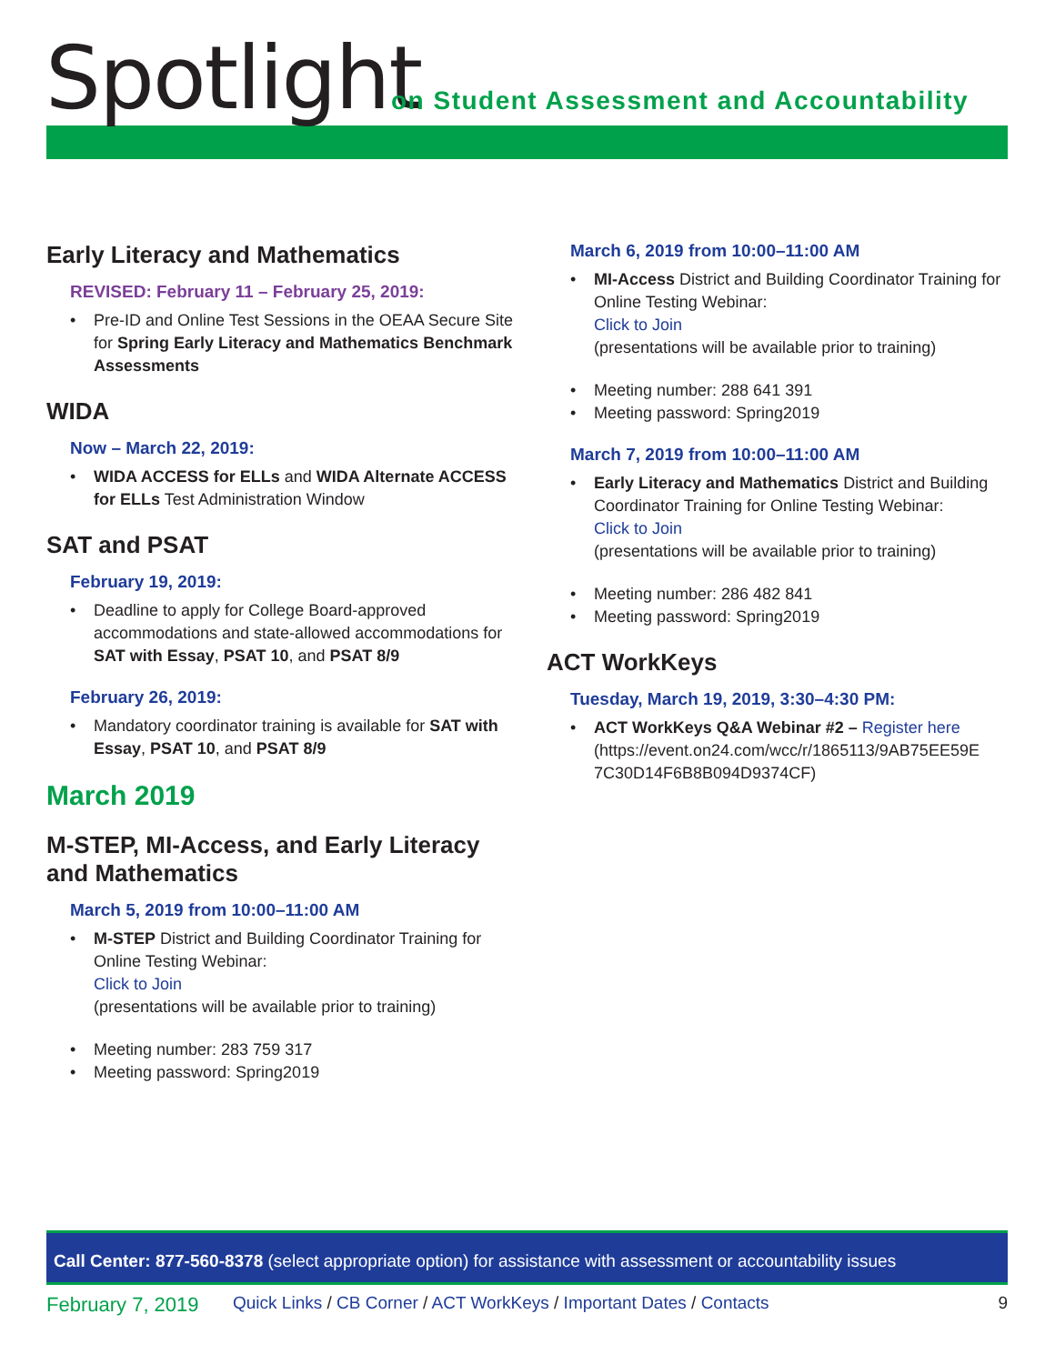Spotlight
on Student Assessment and Accountability
Early Literacy and Mathematics
REVISED: February 11 – February 25, 2019:
• Pre-ID and Online Test Sessions in the OEAA Secure Site for Spring Early Literacy and Mathematics Benchmark Assessments
WIDA
Now – March 22, 2019:
• WIDA ACCESS for ELLs and WIDA Alternate ACCESS for ELLs Test Administration Window
SAT and PSAT
February 19, 2019:
• Deadline to apply for College Board-approved accommodations and state-allowed accommodations for SAT with Essay, PSAT 10, and PSAT 8/9
February 26, 2019:
• Mandatory coordinator training is available for SAT with Essay, PSAT 10, and PSAT 8/9
March 2019
M-STEP, MI-Access, and Early Literacy and Mathematics
March 5, 2019 from 10:00–11:00 AM
• M-STEP District and Building Coordinator Training for Online Testing Webinar:
Click to Join
(presentations will be available prior to training)
• Meeting number: 283 759 317
• Meeting password: Spring2019
March 6, 2019 from 10:00–11:00 AM
• MI-Access District and Building Coordinator Training for Online Testing Webinar:
Click to Join
(presentations will be available prior to training)
• Meeting number: 288 641 391
• Meeting password: Spring2019
March 7, 2019 from 10:00–11:00 AM
• Early Literacy and Mathematics District and Building Coordinator Training for Online Testing Webinar:
Click to Join
(presentations will be available prior to training)
• Meeting number: 286 482 841
• Meeting password: Spring2019
ACT WorkKeys
Tuesday, March 19, 2019, 3:30–4:30 PM:
• ACT WorkKeys Q&A Webinar #2 – Register here (https://event.on24.com/wcc/r/1865113/9AB75EE59E 7C30D14F6B8B094D9374CF)
Call Center: 877-560-8378 (select appropriate option) for assistance with assessment or accountability issues
February 7, 2019 Quick Links / CB Corner / ACT WorkKeys / Important Dates / Contacts 9